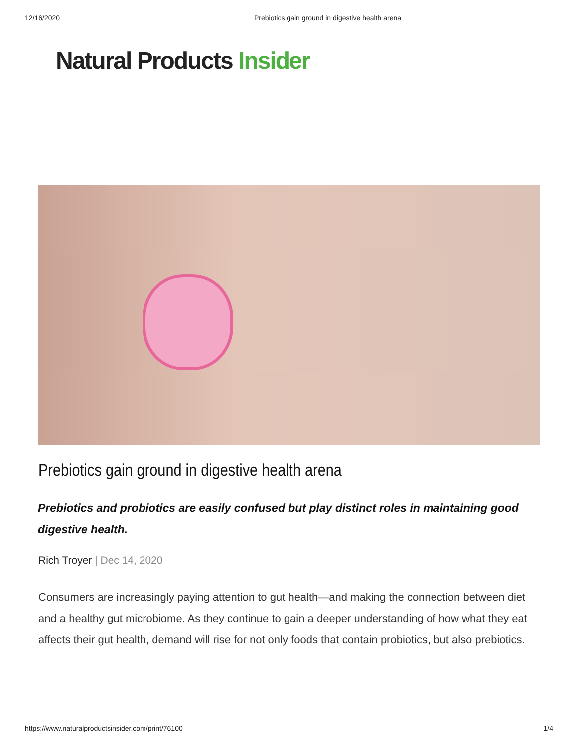12/16/2020 Prebiotics gain ground in digestive health arena
Natural Products Insider
Prebiotics gain ground in digestive health arena
Prebiotics and probiotics are easily confused but play distinct roles in maintaining good digestive health.
Rich Troyer | Dec 14, 2020
Consumers are increasingly paying attention to gut health—and making the connection between diet and a healthy gut microbiome. As they continue to gain a deeper understanding of how what they eat affects their gut health, demand will rise for not only foods that contain probiotics, but also prebiotics.
https://www.naturalproductsinsider.com/print/76100 1/4